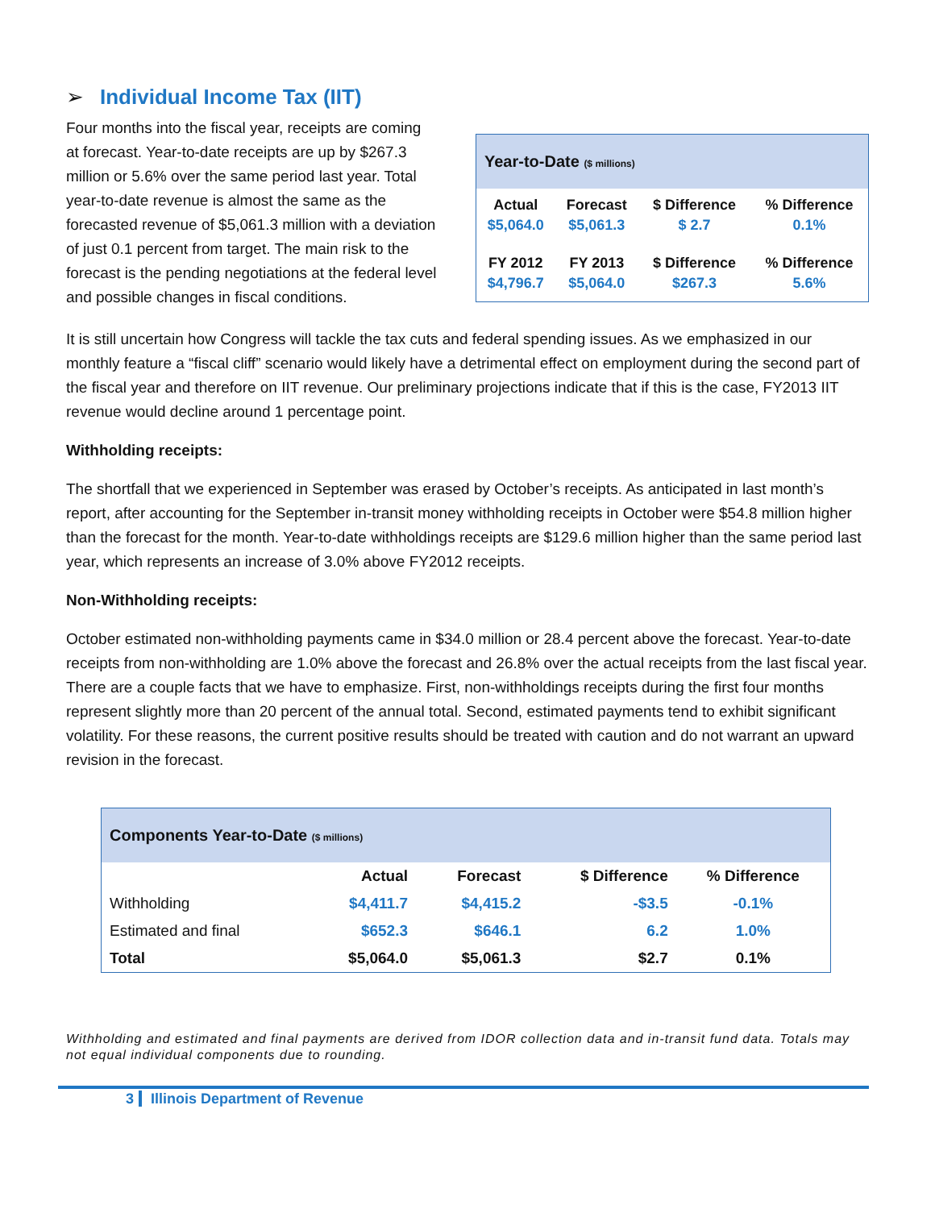➢ Individual Income Tax (IIT)
Four months into the fiscal year, receipts are coming at forecast. Year-to-date receipts are up by $267.3 million or 5.6% over the same period last year. Total year-to-date revenue is almost the same as the forecasted revenue of $5,061.3 million with a deviation of just 0.1 percent from target. The main risk to the forecast is the pending negotiations at the federal level and possible changes in fiscal conditions.
Year-to-Date ($ millions)
| Actual | Forecast | $ Difference | % Difference |
| $5,064.0 | $5,061.3 | $ 2.7 | 0.1% |
| FY 2012 | FY 2013 | $ Difference | % Difference |
| $4,796.7 | $5,064.0 | $267.3 | 5.6% |
It is still uncertain how Congress will tackle the tax cuts and federal spending issues. As we emphasized in our monthly feature a “fiscal cliff” scenario would likely have a detrimental effect on employment during the second part of the fiscal year and therefore on IIT revenue. Our preliminary projections indicate that if this is the case, FY2013 IIT revenue would decline around 1 percentage point.
Withholding receipts:
The shortfall that we experienced in September was erased by October’s receipts. As anticipated in last month’s report, after accounting for the September in-transit money withholding receipts in October were $54.8 million higher than the forecast for the month. Year-to-date withholdings receipts are $129.6 million higher than the same period last year, which represents an increase of 3.0% above FY2012 receipts.
Non-Withholding receipts:
October estimated non-withholding payments came in $34.0 million or 28.4 percent above the forecast. Year-to-date receipts from non-withholding are 1.0% above the forecast and 26.8% over the actual receipts from the last fiscal year. There are a couple facts that we have to emphasize. First, non-withholdings receipts during the first four months represent slightly more than 20 percent of the annual total. Second, estimated payments tend to exhibit significant volatility. For these reasons, the current positive results should be treated with caution and do not warrant an upward revision in the forecast.
Components Year-to-Date ($ millions)
| | Actual | Forecast | $ Difference | % Difference |
| --- | --- | --- | --- | --- |
| Withholding | $4,411.7 | $4,415.2 | -$3.5 | -0.1% |
| Estimated and final | $652.3 | $646.1 | 6.2 | 1.0% |
| Total | $5,064.0 | $5,061.3 | $2.7 | 0.1% |
Withholding and estimated and final payments are derived from IDOR collection data and in-transit fund data. Totals may not equal individual components due to rounding.
3 Illinois Department of Revenue